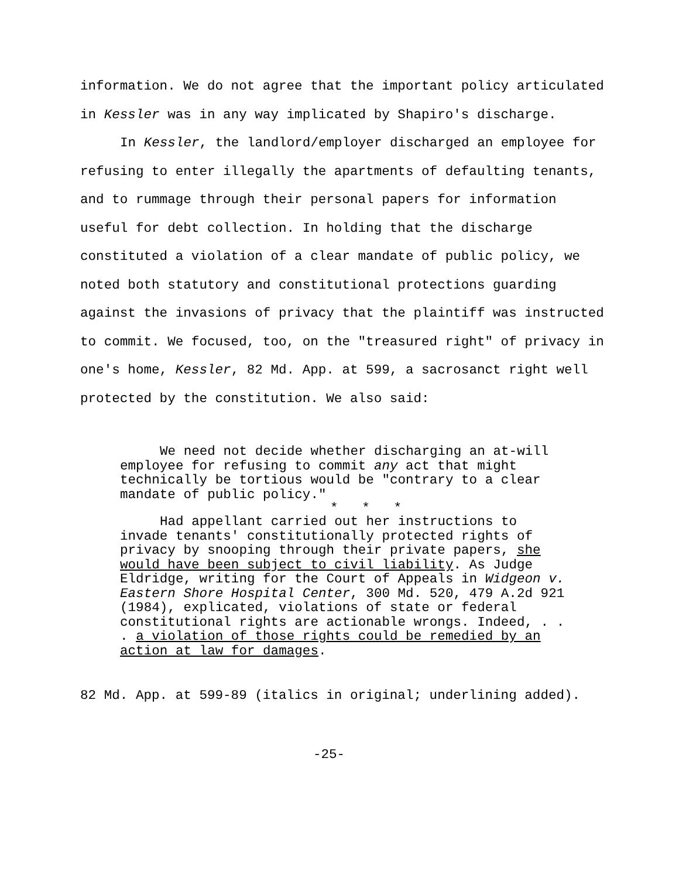information. We do not agree that the important policy articulated in Kessler was in any way implicated by Shapiro's discharge.
In Kessler, the landlord/employer discharged an employee for refusing to enter illegally the apartments of defaulting tenants, and to rummage through their personal papers for information useful for debt collection. In holding that the discharge constituted a violation of a clear mandate of public policy, we noted both statutory and constitutional protections guarding against the invasions of privacy that the plaintiff was instructed to commit. We focused, too, on the "treasured right" of privacy in one's home, Kessler, 82 Md. App. at 599, a sacrosanct right well protected by the constitution. We also said:
We need not decide whether discharging an at-will employee for refusing to commit any act that might technically be tortious would be "contrary to a clear mandate of public policy."
* * *
Had appellant carried out her instructions to invade tenants' constitutionally protected rights of privacy by snooping through their private papers, she would have been subject to civil liability. As Judge Eldridge, writing for the Court of Appeals in Widgeon v. Eastern Shore Hospital Center, 300 Md. 520, 479 A.2d 921 (1984), explicated, violations of state or federal constitutional rights are actionable wrongs. Indeed, . . . a violation of those rights could be remedied by an action at law for damages.
82 Md. App. at 599-89 (italics in original; underlining added).
-25-